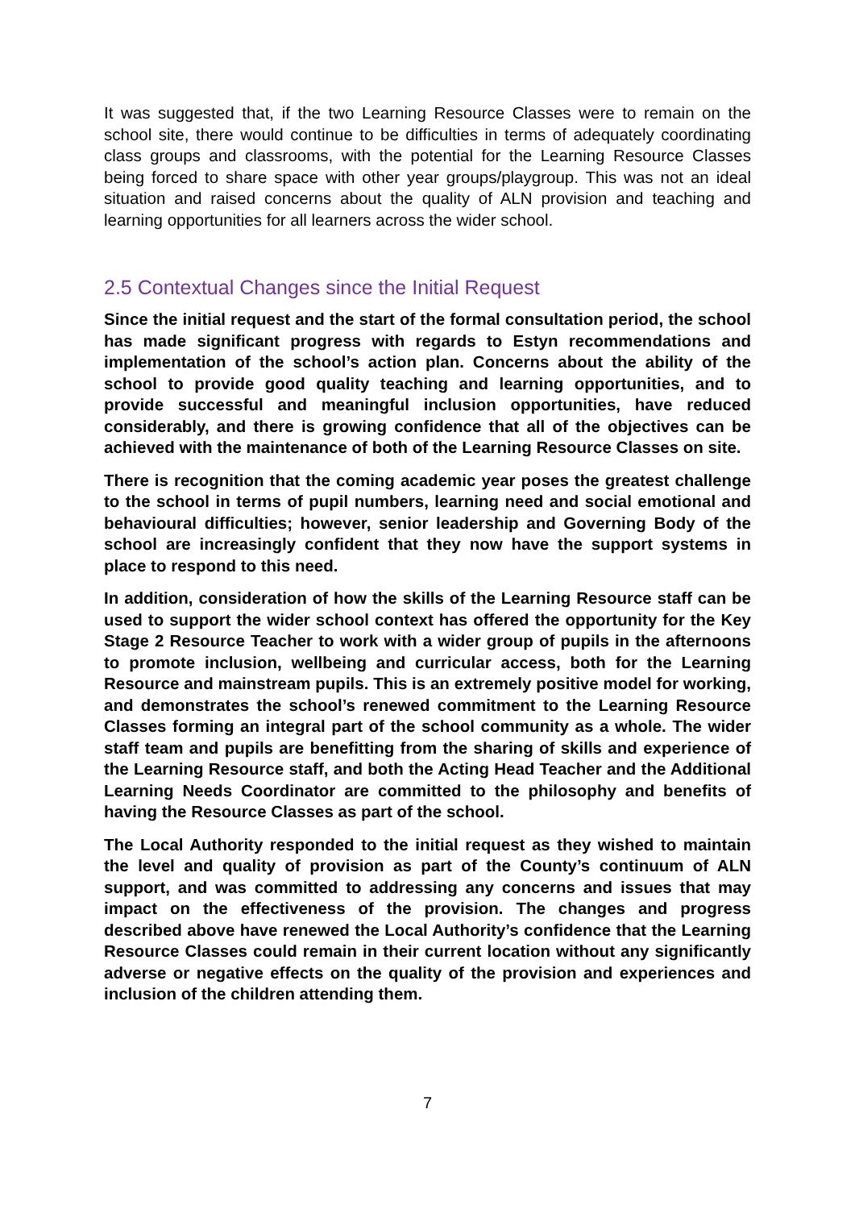It was suggested that, if the two Learning Resource Classes were to remain on the school site, there would continue to be difficulties in terms of adequately coordinating class groups and classrooms, with the potential for the Learning Resource Classes being forced to share space with other year groups/playgroup. This was not an ideal situation and raised concerns about the quality of ALN provision and teaching and learning opportunities for all learners across the wider school.
2.5 Contextual Changes since the Initial Request
Since the initial request and the start of the formal consultation period, the school has made significant progress with regards to Estyn recommendations and implementation of the school’s action plan. Concerns about the ability of the school to provide good quality teaching and learning opportunities, and to provide successful and meaningful inclusion opportunities, have reduced considerably, and there is growing confidence that all of the objectives can be achieved with the maintenance of both of the Learning Resource Classes on site.
There is recognition that the coming academic year poses the greatest challenge to the school in terms of pupil numbers, learning need and social emotional and behavioural difficulties; however, senior leadership and Governing Body of the school are increasingly confident that they now have the support systems in place to respond to this need.
In addition, consideration of how the skills of the Learning Resource staff can be used to support the wider school context has offered the opportunity for the Key Stage 2 Resource Teacher to work with a wider group of pupils in the afternoons to promote inclusion, wellbeing and curricular access, both for the Learning Resource and mainstream pupils. This is an extremely positive model for working, and demonstrates the school’s renewed commitment to the Learning Resource Classes forming an integral part of the school community as a whole. The wider staff team and pupils are benefitting from the sharing of skills and experience of the Learning Resource staff, and both the Acting Head Teacher and the Additional Learning Needs Coordinator are committed to the philosophy and benefits of having the Resource Classes as part of the school.
The Local Authority responded to the initial request as they wished to maintain the level and quality of provision as part of the County’s continuum of ALN support, and was committed to addressing any concerns and issues that may impact on the effectiveness of the provision. The changes and progress described above have renewed the Local Authority’s confidence that the Learning Resource Classes could remain in their current location without any significantly adverse or negative effects on the quality of the provision and experiences and inclusion of the children attending them.
7